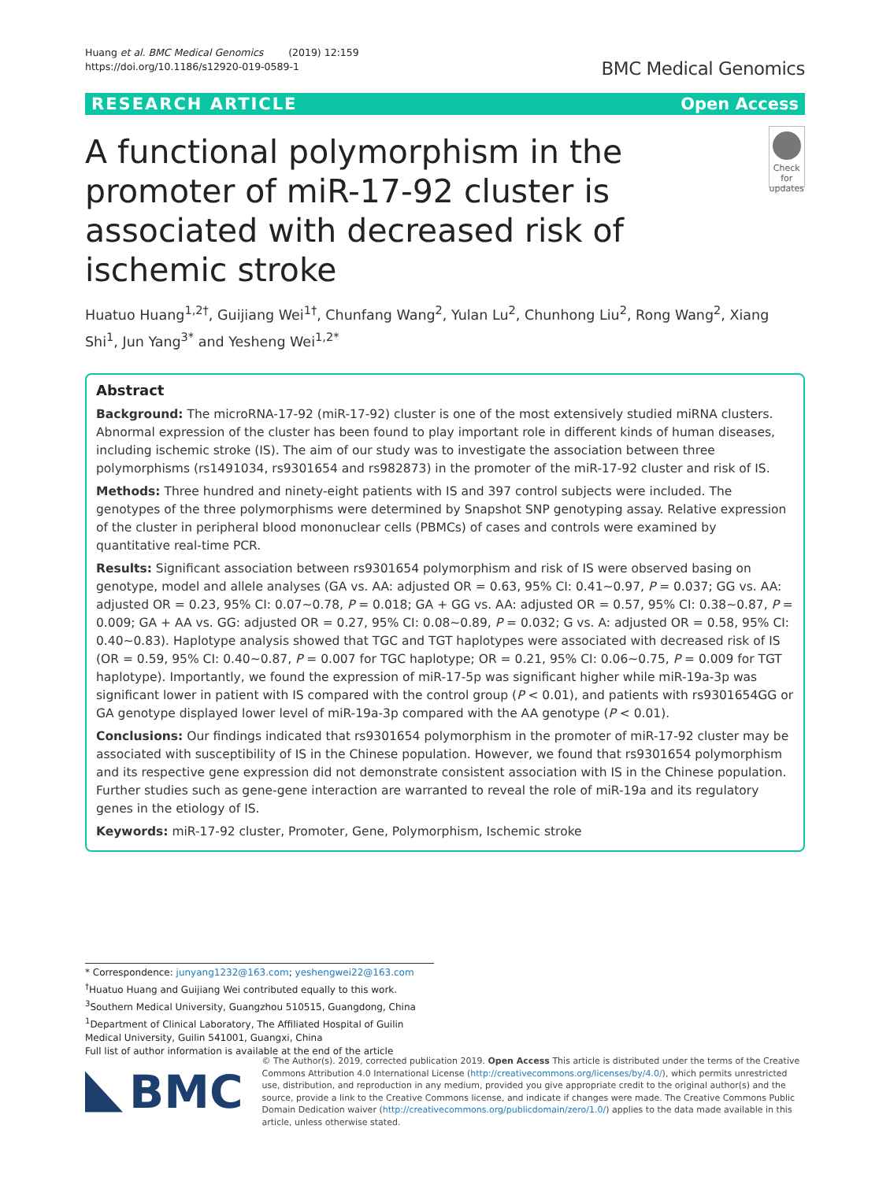Huang et al. BMC Medical Genomics (2019) 12:159
https://doi.org/10.1186/s12920-019-0589-1
BMC Medical Genomics
RESEARCH ARTICLE Open Access
A functional polymorphism in the promoter of miR-17-92 cluster is associated with decreased risk of ischemic stroke
Check for updates
Huatuo Huang<sup>1,2†</sup>, Guijiang Wei<sup>1†</sup>, Chunfang Wang<sup>2</sup>, Yulan Lu<sup>2</sup>, Chunhong Liu<sup>2</sup>, Rong Wang<sup>2</sup>, Xiang Shi<sup>1</sup>, Jun Yang<sup>3*</sup> and Yesheng Wei<sup>1,2*</sup>
Abstract
Background: The microRNA-17-92 (miR-17-92) cluster is one of the most extensively studied miRNA clusters. Abnormal expression of the cluster has been found to play important role in different kinds of human diseases, including ischemic stroke (IS). The aim of our study was to investigate the association between three polymorphisms (rs1491034, rs9301654 and rs982873) in the promoter of the miR-17-92 cluster and risk of IS.
Methods: Three hundred and ninety-eight patients with IS and 397 control subjects were included. The genotypes of the three polymorphisms were determined by Snapshot SNP genotyping assay. Relative expression of the cluster in peripheral blood mononuclear cells (PBMCs) of cases and controls were examined by quantitative real-time PCR.
Results: Significant association between rs9301654 polymorphism and risk of IS were observed basing on genotype, model and allele analyses (GA vs. AA: adjusted OR = 0.63, 95% CI: 0.41~0.97, P = 0.037; GG vs. AA: adjusted OR = 0.23, 95% CI: 0.07~0.78, P = 0.018; GA + GG vs. AA: adjusted OR = 0.57, 95% CI: 0.38~0.87, P = 0.009; GA + AA vs. GG: adjusted OR = 0.27, 95% CI: 0.08~0.89, P = 0.032; G vs. A: adjusted OR = 0.58, 95% CI: 0.40~0.83). Haplotype analysis showed that TGC and TGT haplotypes were associated with decreased risk of IS (OR = 0.59, 95% CI: 0.40~0.87, P = 0.007 for TGC haplotype; OR = 0.21, 95% CI: 0.06~0.75, P = 0.009 for TGT haplotype). Importantly, we found the expression of miR-17-5p was significant higher while miR-19a-3p was significant lower in patient with IS compared with the control group (P < 0.01), and patients with rs9301654GG or GA genotype displayed lower level of miR-19a-3p compared with the AA genotype (P < 0.01).
Conclusions: Our findings indicated that rs9301654 polymorphism in the promoter of miR-17-92 cluster may be associated with susceptibility of IS in the Chinese population. However, we found that rs9301654 polymorphism and its respective gene expression did not demonstrate consistent association with IS in the Chinese population. Further studies such as gene-gene interaction are warranted to reveal the role of miR-19a and its regulatory genes in the etiology of IS.
Keywords: miR-17-92 cluster, Promoter, Gene, Polymorphism, Ischemic stroke
* Correspondence: junyang1232@163.com; yeshengwei22@163.com
<sup>†</sup> Huatuo Huang and Guijiang Wei contributed equally to this work.
<sup>3</sup> Southern Medical University, Guangzhou 510515, Guangdong, China
<sup>1</sup> Department of Clinical Laboratory, The Affiliated Hospital of Guilin Medical University, Guilin 541001, Guangxi, China
Full list of author information is available at the end of the article
BMC
© The Author(s). 2019, corrected publication 2019. Open Access This article is distributed under the terms of the Creative Commons Attribution 4.0 International License (http://creativecommons.org/licenses/by/4.0/), which permits unrestricted use, distribution, and reproduction in any medium, provided you give appropriate credit to the original author(s) and the source, provide a link to the Creative Commons license, and indicate if changes were made. The Creative Commons Public Domain Dedication waiver (http://creativecommons.org/publicdomain/zero/1.0/) applies to the data made available in this article, unless otherwise stated.